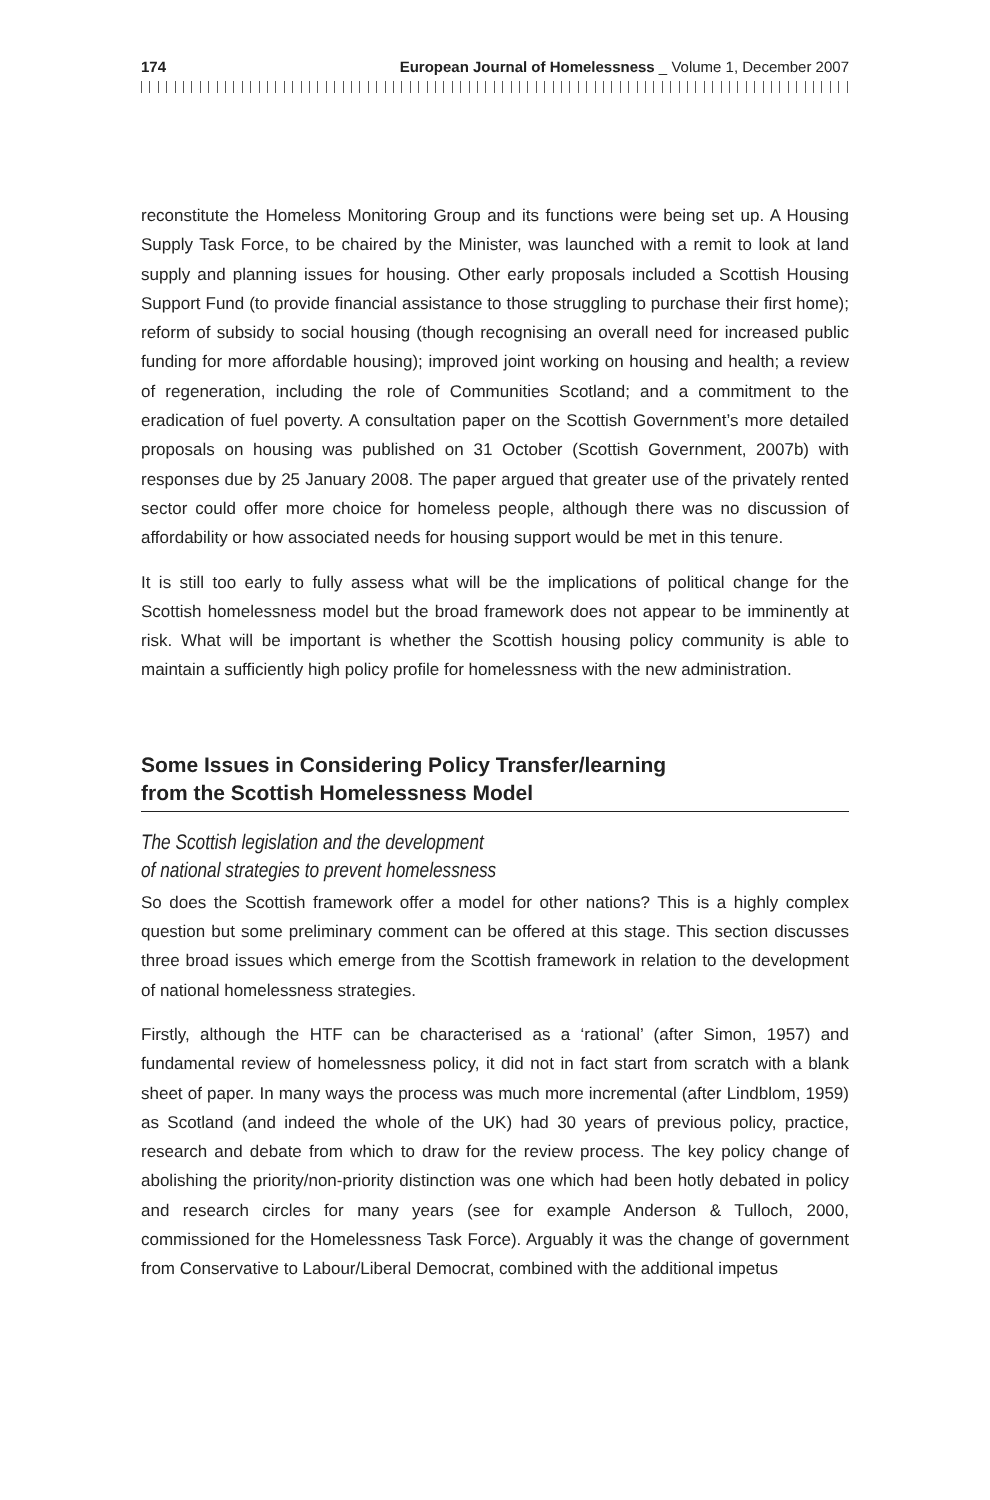174 European Journal of Homelessness _ Volume 1, December 2007
reconstitute the Homeless Monitoring Group and its functions were being set up. A Housing Supply Task Force, to be chaired by the Minister, was launched with a remit to look at land supply and planning issues for housing. Other early proposals included a Scottish Housing Support Fund (to provide financial assistance to those struggling to purchase their first home); reform of subsidy to social housing (though recognising an overall need for increased public funding for more affordable housing); improved joint working on housing and health; a review of regeneration, including the role of Communities Scotland; and a commitment to the eradication of fuel poverty. A consultation paper on the Scottish Government’s more detailed proposals on housing was published on 31 October (Scottish Government, 2007b) with responses due by 25 January 2008. The paper argued that greater use of the privately rented sector could offer more choice for homeless people, although there was no discussion of affordability or how associated needs for housing support would be met in this tenure.
It is still too early to fully assess what will be the implications of political change for the Scottish homelessness model but the broad framework does not appear to be imminently at risk. What will be important is whether the Scottish housing policy community is able to maintain a sufficiently high policy profile for homelessness with the new administration.
Some Issues in Considering Policy Transfer/learning
from the Scottish Homelessness Model
The Scottish legislation and the development
of national strategies to prevent homelessness
So does the Scottish framework offer a model for other nations? This is a highly complex question but some preliminary comment can be offered at this stage. This section discusses three broad issues which emerge from the Scottish framework in relation to the development of national homelessness strategies.
Firstly, although the HTF can be characterised as a ‘rational’ (after Simon, 1957) and fundamental review of homelessness policy, it did not in fact start from scratch with a blank sheet of paper. In many ways the process was much more incremental (after Lindblom, 1959) as Scotland (and indeed the whole of the UK) had 30 years of previous policy, practice, research and debate from which to draw for the review process. The key policy change of abolishing the priority/non-priority distinction was one which had been hotly debated in policy and research circles for many years (see for example Anderson & Tulloch, 2000, commissioned for the Homelessness Task Force). Arguably it was the change of government from Conservative to Labour/Liberal Democrat, combined with the additional impetus